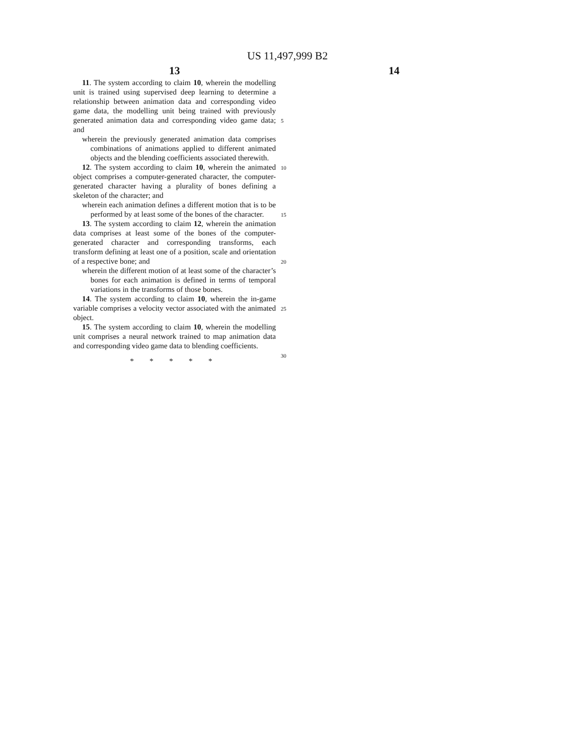US 11,497,999 B2
13 14
11. The system according to claim 10, wherein the modelling unit is trained using supervised deep learning to determine a relationship between animation data and corresponding video game data, the modelling unit being trained with previously generated animation data and corresponding video game data; and
wherein the previously generated animation data comprises combinations of animations applied to different animated objects and the blending coefficients associated therewith.
12. The system according to claim 10, wherein the animated object comprises a computer-generated character, the computer-generated character having a plurality of bones defining a skeleton of the character; and
wherein each animation defines a different motion that is to be performed by at least some of the bones of the character.
13. The system according to claim 12, wherein the animation data comprises at least some of the bones of the computer-generated character and corresponding transforms, each transform defining at least one of a position, scale and orientation of a respective bone; and
wherein the different motion of at least some of the character’s bones for each animation is defined in terms of temporal variations in the transforms of those bones.
14. The system according to claim 10, wherein the in-game variable comprises a velocity vector associated with the animated object.
15. The system according to claim 10, wherein the modelling unit comprises a neural network trained to map animation data and corresponding video game data to blending coefficients.
* * * * *
5
10
15
20
25
30